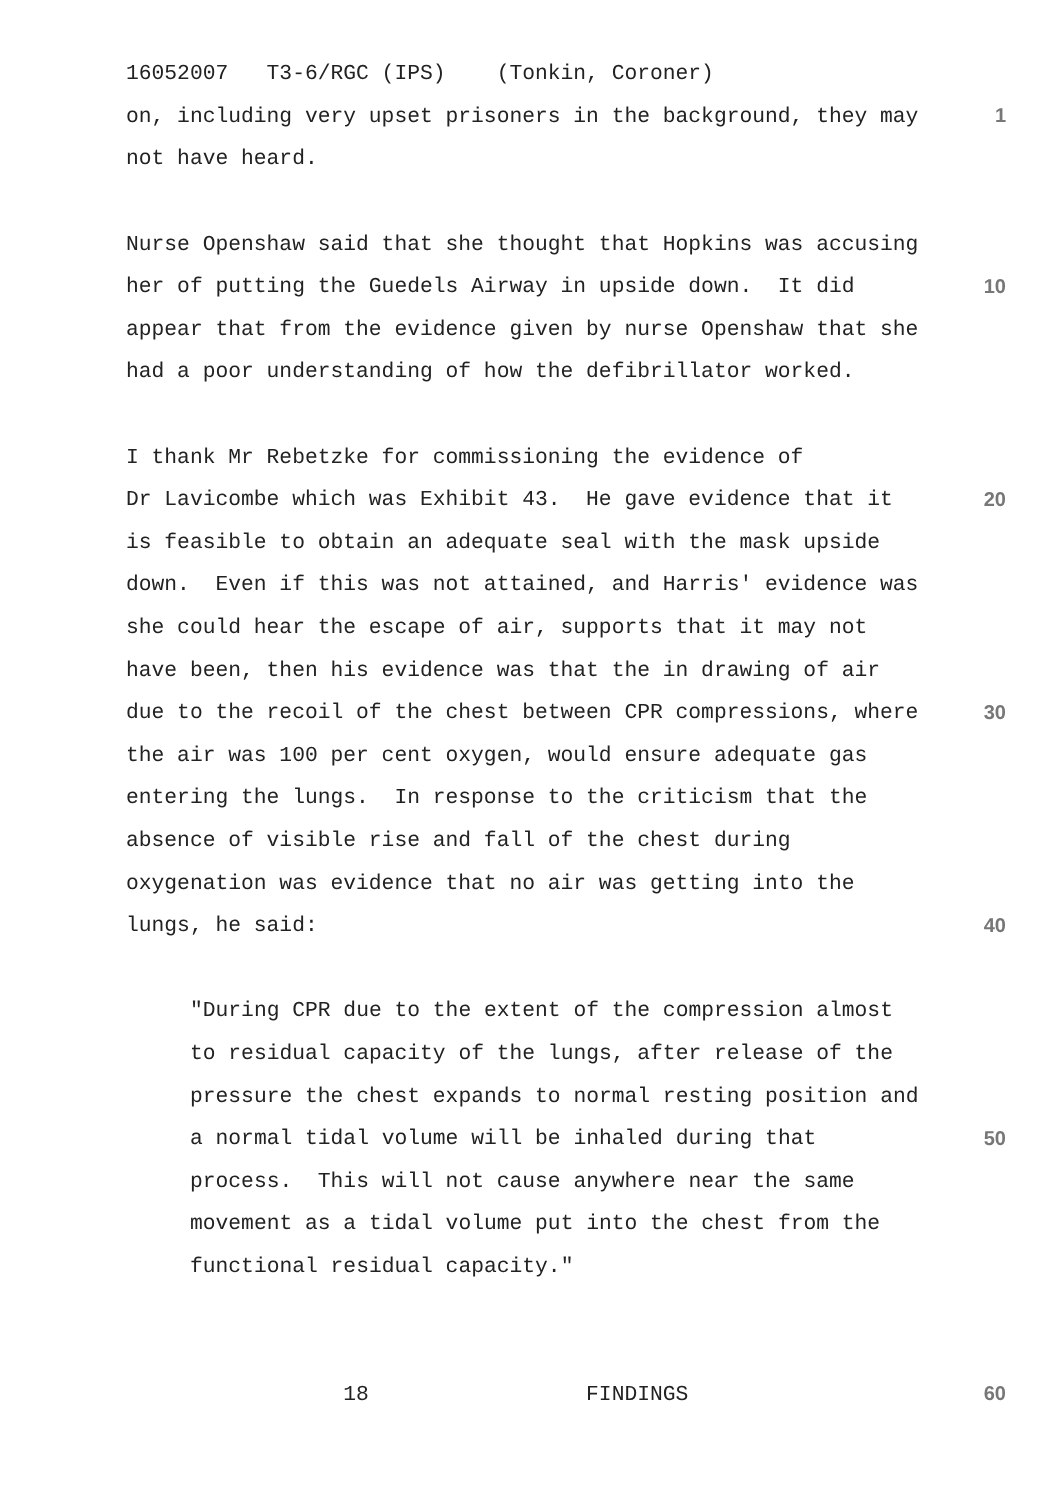16052007 T3-6/RGC (IPS) (Tonkin, Coroner)
on, including very upset prisoners in the background, they may
1
not have heard.
Nurse Openshaw said that she thought that Hopkins was accusing
her of putting the Guedels Airway in upside down. It did
10
appear that from the evidence given by nurse Openshaw that she
had a poor understanding of how the defibrillator worked.
I thank Mr Rebetzke for commissioning the evidence of
Dr Lavicombe which was Exhibit 43. He gave evidence that it
20
is feasible to obtain an adequate seal with the mask upside
down. Even if this was not attained, and Harris' evidence was
she could hear the escape of air, supports that it may not
have been, then his evidence was that the in drawing of air
due to the recoil of the chest between CPR compressions, where
30
the air was 100 per cent oxygen, would ensure adequate gas
entering the lungs. In response to the criticism that the
absence of visible rise and fall of the chest during
oxygenation was evidence that no air was getting into the
lungs, he said:
40
"During CPR due to the extent of the compression almost
to residual capacity of the lungs, after release of the
pressure the chest expands to normal resting position and
a normal tidal volume will be inhaled during that
50
process. This will not cause anywhere near the same
movement as a tidal volume put into the chest from the
functional residual capacity."
18 FINDINGS
60